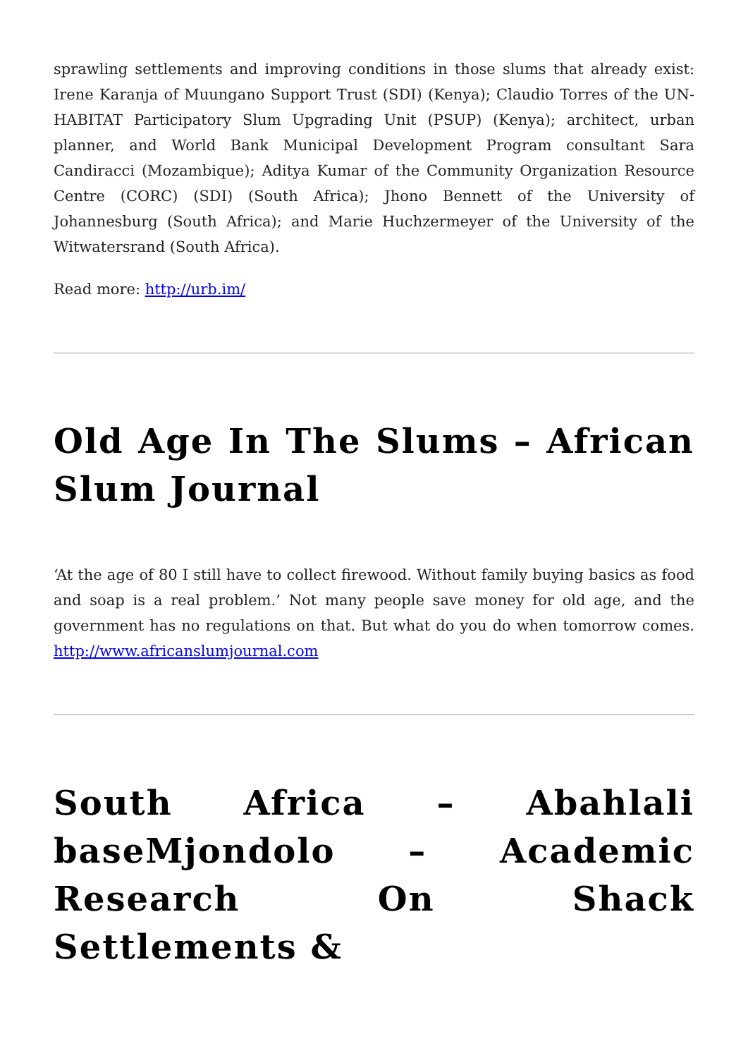sprawling settlements and improving conditions in those slums that already exist: Irene Karanja of Muungano Support Trust (SDI) (Kenya); Claudio Torres of the UN-HABITAT Participatory Slum Upgrading Unit (PSUP) (Kenya); architect, urban planner, and World Bank Municipal Development Program consultant Sara Candiracci (Mozambique); Aditya Kumar of the Community Organization Resource Centre (CORC) (SDI) (South Africa); Jhono Bennett of the University of Johannesburg (South Africa); and Marie Huchzermeyer of the University of the Witwatersrand (South Africa).
Read more: http://urb.im/
Old Age In The Slums – African Slum Journal
‘At the age of 80 I still have to collect firewood. Without family buying basics as food and soap is a real problem.’ Not many people save money for old age, and the government has no regulations on that. But what do you do when tomorrow comes. http://www.africanslumjournal.com
South Africa – Abahlali baseMjondolo – Academic Research On Shack Settlements &